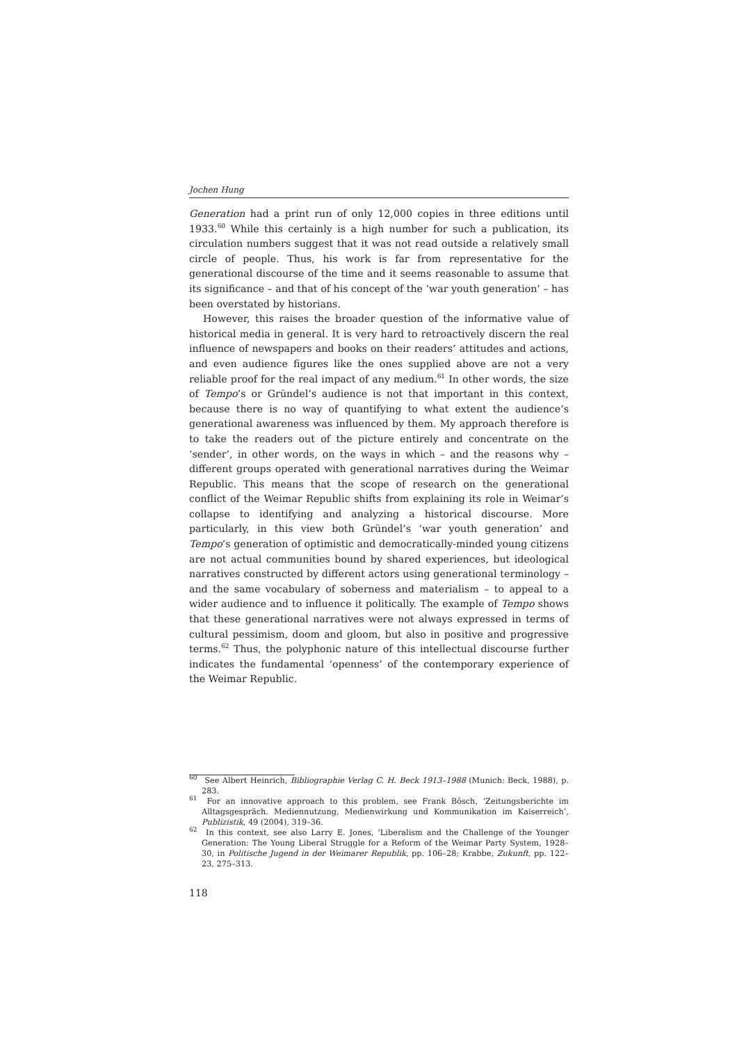Jochen Hung
Generation had a print run of only 12,000 copies in three editions until 1933.<sup>60</sup> While this certainly is a high number for such a publication, its circulation numbers suggest that it was not read outside a relatively small circle of people. Thus, his work is far from representative for the generational discourse of the time and it seems reasonable to assume that its significance – and that of his concept of the ‘war youth generation’ – has been overstated by historians.
However, this raises the broader question of the informative value of historical media in general. It is very hard to retroactively discern the real influence of newspapers and books on their readers’ attitudes and actions, and even audience figures like the ones supplied above are not a very reliable proof for the real impact of any medium.<sup>61</sup> In other words, the size of Tempo’s or Gründel’s audience is not that important in this context, because there is no way of quantifying to what extent the audience’s generational awareness was influenced by them. My approach therefore is to take the readers out of the picture entirely and concentrate on the ‘sender’, in other words, on the ways in which – and the reasons why – different groups operated with generational narratives during the Weimar Republic. This means that the scope of research on the generational conflict of the Weimar Republic shifts from explaining its role in Weimar’s collapse to identifying and analyzing a historical discourse. More particularly, in this view both Gründel’s ‘war youth generation’ and Tempo’s generation of optimistic and democratically-minded young citizens are not actual communities bound by shared experiences, but ideological narratives constructed by different actors using generational terminology – and the same vocabulary of soberness and materialism – to appeal to a wider audience and to influence it politically. The example of Tempo shows that these generational narratives were not always expressed in terms of cultural pessimism, doom and gloom, but also in positive and progressive terms.<sup>62</sup> Thus, the polyphonic nature of this intellectual discourse further indicates the fundamental ‘openness’ of the contemporary experience of the Weimar Republic.
<sup>60</sup> See Albert Heinrich, Bibliographie Verlag C. H. Beck 1913–1988 (Munich: Beck, 1988), p. 283.
<sup>61</sup> For an innovative approach to this problem, see Frank Bösch, ‘Zeitungsberichte im Alltagsgespräch. Mediennutzung, Medienwirkung und Kommunikation im Kaiserreich’, Publizistik, 49 (2004), 319–36.
<sup>62</sup> In this context, see also Larry E. Jones, ‘Liberalism and the Challenge of the Younger Generation: The Young Liberal Struggle for a Reform of the Weimar Party System, 1928–30, in Politische Jugend in der Weimarer Republik, pp. 106–28; Krabbe, Zukunft, pp. 122–23, 275–313.
118